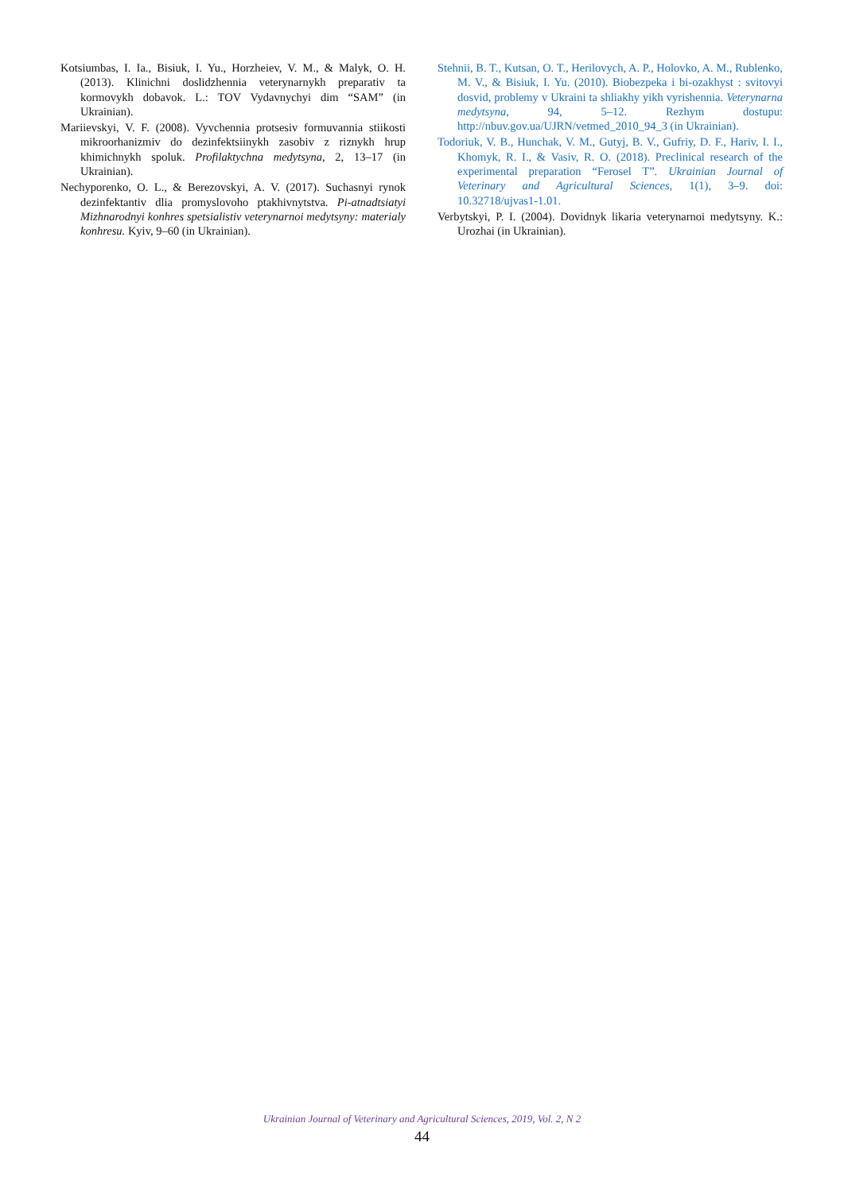Kotsiumbas, I. Ia., Bisiuk, I. Yu., Horzheiev, V. M., & Malyk, O. H. (2013). Klinichni doslidzhennia veterynarnykh preparativ ta kormovykh dobavok. L.: TOV Vydavnychyi dim “SAM” (in Ukrainian).
Mariievskyi, V. F. (2008). Vyvchennia protsesiv formuvannia stiikosti mikroorhanizmiv do dezinfektsiinykh zasobiv z riznykh hrup khimichnykh spoluk. Profilaktychna medytsyna, 2, 13–17 (in Ukrainian).
Nechyporenko, O. L., & Berezovskyi, A. V. (2017). Suchasnyi rynok dezinfektantiv dlia promyslovoho ptakhivnytstva. Pi-atnadtsiatyi Mizhnarodnyi konhres spetsialistiv veterynarnoi medytsyny: materialy konhresu. Kyiv, 9–60 (in Ukrainian).
Stehnii, B. T., Kutsan, O. T., Herilovych, A. P., Holovko, A. M., Rublenko, M. V., & Bisiuk, I. Yu. (2010). Biobezpeka i bi-ozakhyst : svitovyi dosvid, problemy v Ukraini ta shliakhy yikh vyrishennia. Veterynarna medytsyna, 94, 5–12. Rezhym dostupu: http://nbuv.gov.ua/UJRN/vetmed_2010_94_3 (in Ukrainian).
Todoriuk, V. B., Hunchak, V. M., Gutyj, B. V., Gufriy, D. F., Hariv, I. I., Khomyk, R. I., & Vasiv, R. O. (2018). Preclinical research of the experimental preparation “Ferosel T”. Ukrainian Journal of Veterinary and Agricultural Sciences, 1(1), 3–9. doi: 10.32718/ujvas1-1.01.
Verbytskyi, P. I. (2004). Dovidnyk likaria veterynarnoi medytsyny. K.: Urozhai (in Ukrainian).
Ukrainian Journal of Veterinary and Agricultural Sciences, 2019, Vol. 2, N 2
44